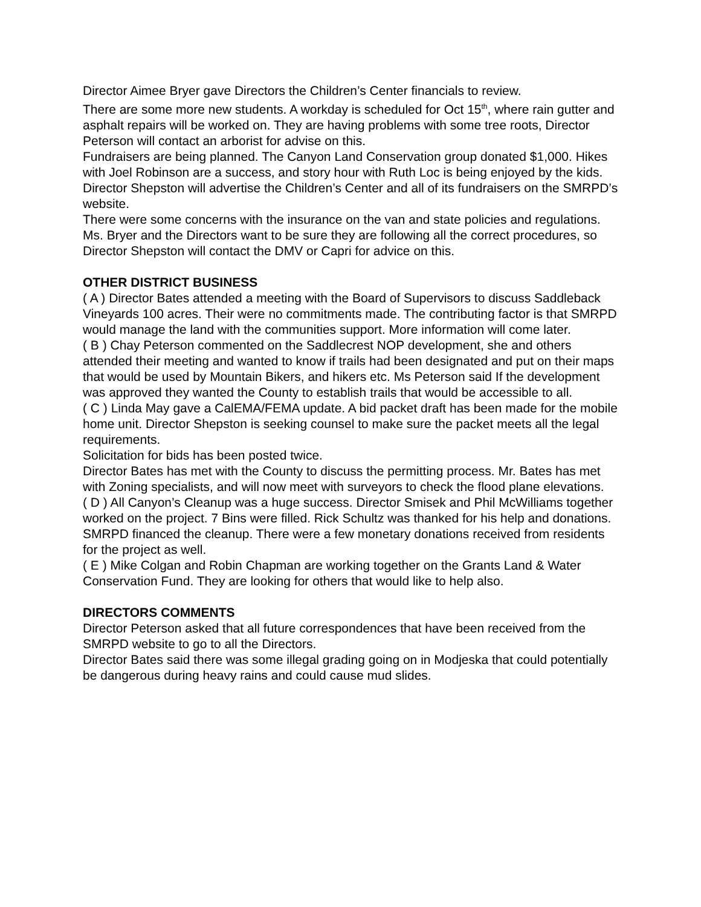Director Aimee Bryer gave Directors the Children’s Center financials to review.
There are some more new students. A workday is scheduled for Oct 15<sup>th</sup>, where rain gutter and asphalt repairs will be worked on. They are having problems with some tree roots, Director Peterson will contact an arborist for advise on this.
Fundraisers are being planned. The Canyon Land Conservation group donated $1,000. Hikes with Joel Robinson are a success, and story hour with Ruth Loc is being enjoyed by the kids.
Director Shepston will advertise the Children’s Center and all of its fundraisers on the SMRPD’s website.
There were some concerns with the insurance on the van and state policies and regulations. Ms. Bryer and the Directors want to be sure they are following all the correct procedures, so Director Shepston will contact the DMV or Capri for advice on this.
OTHER DISTRICT BUSINESS
( A ) Director Bates attended a meeting with the Board of Supervisors to discuss Saddleback Vineyards 100 acres. Their were no commitments made. The contributing factor is that SMRPD would manage the land with the communities support. More information will come later.
( B ) Chay Peterson commented on the Saddlecrest NOP development, she and others attended their meeting and wanted to know if trails had been designated and put on their maps that would be used by Mountain Bikers, and hikers etc. Ms Peterson said If the development was approved they wanted the County to establish trails that would be accessible to all.
( C ) Linda May gave a CalEMA/FEMA update. A bid packet draft has been made for the mobile home unit. Director Shepston is seeking counsel to make sure the packet meets all the legal requirements.
Solicitation for bids has been posted twice.
Director Bates has met with the County to discuss the permitting process. Mr. Bates has met with Zoning specialists, and will now meet with surveyors to check the flood plane elevations.
( D ) All Canyon’s Cleanup was a huge success. Director Smisek and Phil McWilliams together worked on the project. 7 Bins were filled. Rick Schultz was thanked for his help and donations.
SMRPD financed the cleanup. There were a few monetary donations received from residents for the project as well.
( E ) Mike Colgan and Robin Chapman are working together on the Grants Land & Water Conservation Fund. They are looking for others that would like to help also.
DIRECTORS COMMENTS
Director Peterson asked that all future correspondences that have been received from the SMRPD website to go to all the Directors.
Director Bates said there was some illegal grading going on in Modjeska that could potentially be dangerous during heavy rains and could cause mud slides.